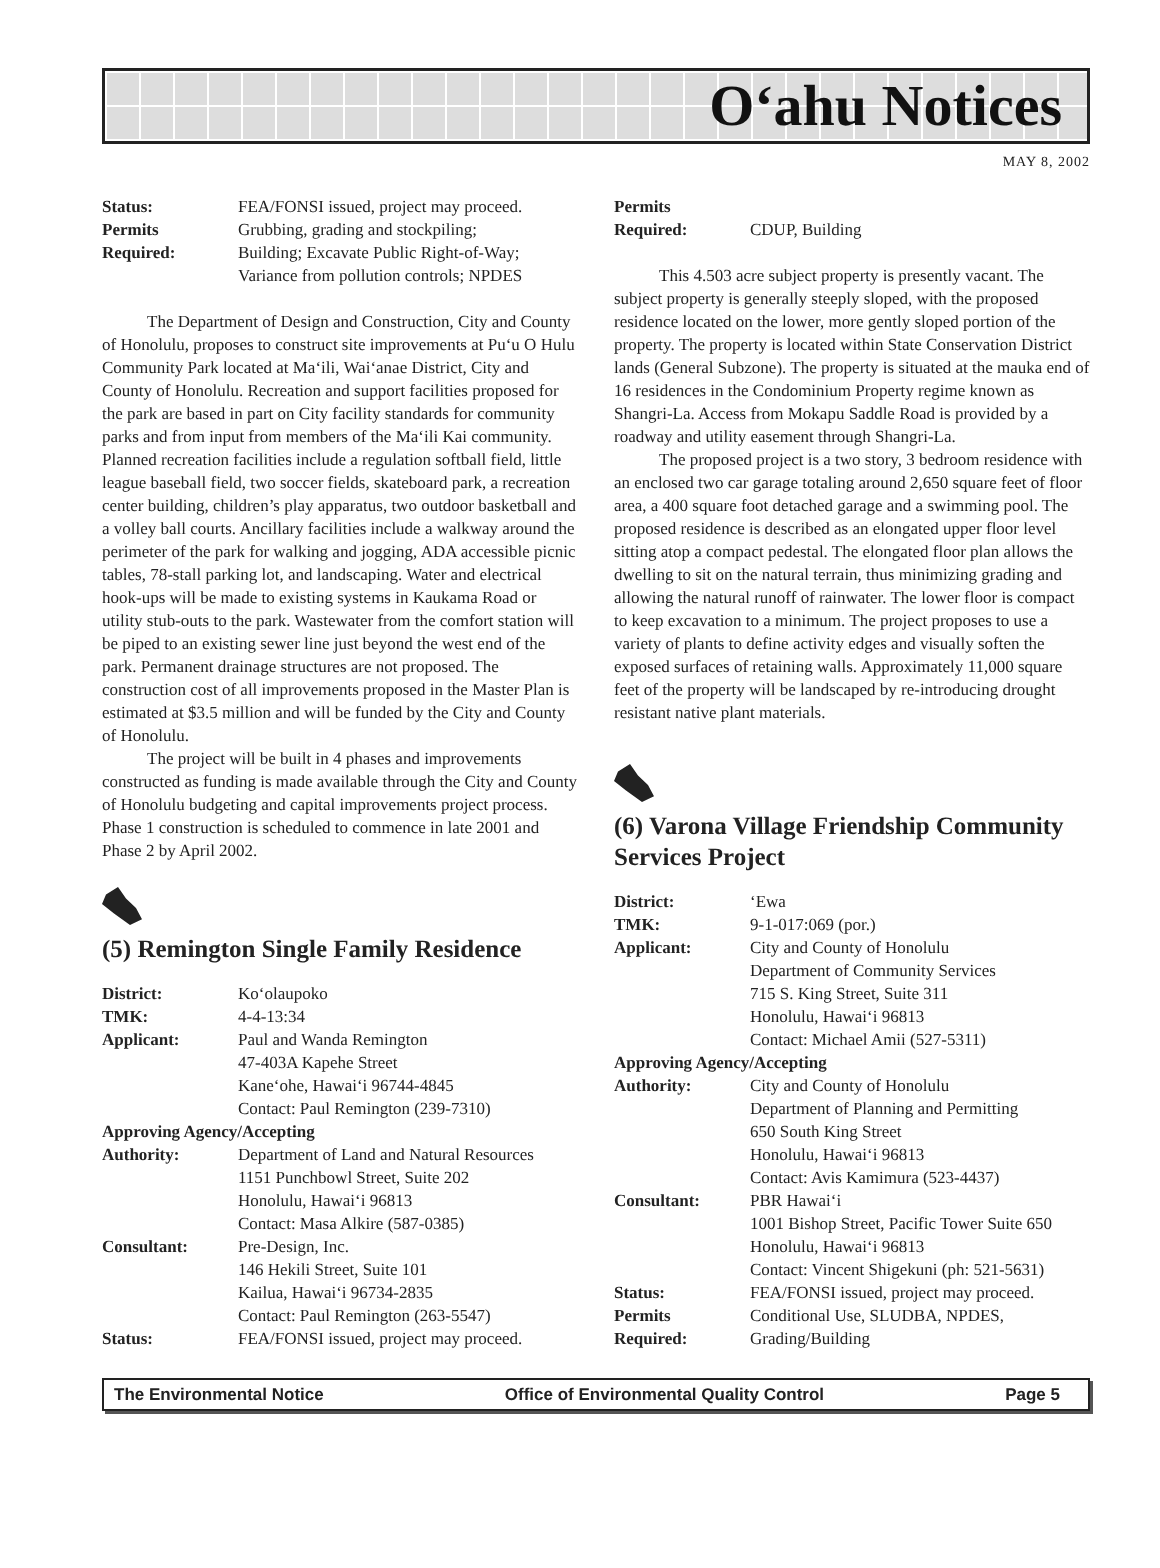O‘ahu Notices
MAY 8, 2002
Status: FEA/FONSI issued, project may proceed. Permits Grubbing, grading and stockpiling; Required: Building; Excavate Public Right-of-Way; Variance from pollution controls; NPDES
The Department of Design and Construction, City and County of Honolulu, proposes to construct site improvements at Pu‘u O Hulu Community Park located at Ma‘ili, Wai‘anae District, City and County of Honolulu. Recreation and support facilities proposed for the park are based in part on City facility standards for community parks and from input from members of the Ma‘ili Kai community. Planned recreation facilities include a regulation softball field, little league baseball field, two soccer fields, skateboard park, a recreation center building, children’s play apparatus, two outdoor basketball and a volley ball courts. Ancillary facilities include a walkway around the perimeter of the park for walking and jogging, ADA accessible picnic tables, 78-stall parking lot, and landscaping. Water and electrical hook-ups will be made to existing systems in Kaukama Road or utility stub-outs to the park. Wastewater from the comfort station will be piped to an existing sewer line just beyond the west end of the park. Permanent drainage structures are not proposed. The construction cost of all improvements proposed in the Master Plan is estimated at $3.5 million and will be funded by the City and County of Honolulu.
The project will be built in 4 phases and improvements constructed as funding is made available through the City and County of Honolulu budgeting and capital improvements project process. Phase 1 construction is scheduled to commence in late 2001 and Phase 2 by April 2002.
(5) Remington Single Family Residence
District: Ko‘olaupoko TMK: 4-4-13:34 Applicant: Paul and Wanda Remington
47-403A Kapehe Street
Kane‘ohe, Hawai‘i 96744-4845
Contact: Paul Remington (239-7310) Approving Agency/Accepting Authority: Department of Land and Natural Resources
1151 Punchbowl Street, Suite 202
Honolulu, Hawai‘i 96813
Contact: Masa Alkire (587-0385) Consultant: Pre-Design, Inc.
146 Hekili Street, Suite 101
Kailua, Hawai‘i 96734-2835
Contact: Paul Remington (263-5547) Status: FEA/FONSI issued, project may proceed.
Permits Required: CDUP, Building
This 4.503 acre subject property is presently vacant. The subject property is generally steeply sloped, with the proposed residence located on the lower, more gently sloped portion of the property. The property is located within State Conservation District lands (General Subzone). The property is situated at the mauka end of 16 residences in the Condominium Property regime known as Shangri-La. Access from Mokapu Saddle Road is provided by a roadway and utility easement through Shangri-La.
The proposed project is a two story, 3 bedroom residence with an enclosed two car garage totaling around 2,650 square feet of floor area, a 400 square foot detached garage and a swimming pool. The proposed residence is described as an elongated upper floor level sitting atop a compact pedestal. The elongated floor plan allows the dwelling to sit on the natural terrain, thus minimizing grading and allowing the natural runoff of rainwater. The lower floor is compact to keep excavation to a minimum. The project proposes to use a variety of plants to define activity edges and visually soften the exposed surfaces of retaining walls. Approximately 11,000 square feet of the property will be landscaped by re-introducing drought resistant native plant materials.
(6) Varona Village Friendship Community Services Project
District: ‘Ewa TMK: 9-1-017:069 (por.) Applicant: City and County of Honolulu
Department of Community Services
715 S. King Street, Suite 311
Honolulu, Hawai‘i 96813
Contact: Michael Amii (527-5311) Approving Agency/Accepting Authority: City and County of Honolulu
Department of Planning and Permitting
650 South King Street
Honolulu, Hawai‘i 96813
Contact: Avis Kamimura (523-4437) Consultant: PBR Hawai‘i
1001 Bishop Street, Pacific Tower Suite 650
Honolulu, Hawai‘i 96813
Contact: Vincent Shigekuni (ph: 521-5631) Status: FEA/FONSI issued, project may proceed. Permits Conditional Use, SLUDBA, NPDES, Required: Grading/Building
The Environmental Notice Office of Environmental Quality Control Page 5